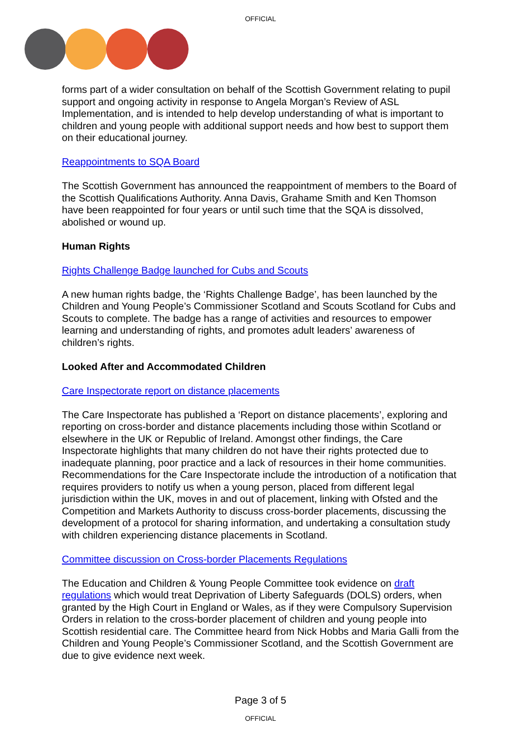OFFICIAL
forms part of a wider consultation on behalf of the Scottish Government relating to pupil support and ongoing activity in response to Angela Morgan’s Review of ASL Implementation, and is intended to help develop understanding of what is important to children and young people with additional support needs and how best to support them on their educational journey.
Reappointments to SQA Board
The Scottish Government has announced the reappointment of members to the Board of the Scottish Qualifications Authority. Anna Davis, Grahame Smith and Ken Thomson have been reappointed for four years or until such time that the SQA is dissolved, abolished or wound up.
Human Rights
Rights Challenge Badge launched for Cubs and Scouts
A new human rights badge, the ‘Rights Challenge Badge’, has been launched by the Children and Young People’s Commissioner Scotland and Scouts Scotland for Cubs and Scouts to complete. The badge has a range of activities and resources to empower learning and understanding of rights, and promotes adult leaders’ awareness of children’s rights.
Looked After and Accommodated Children
Care Inspectorate report on distance placements
The Care Inspectorate has published a ‘Report on distance placements’, exploring and reporting on cross-border and distance placements including those within Scotland or elsewhere in the UK or Republic of Ireland. Amongst other findings, the Care Inspectorate highlights that many children do not have their rights protected due to inadequate planning, poor practice and a lack of resources in their home communities. Recommendations for the Care Inspectorate include the introduction of a notification that requires providers to notify us when a young person, placed from different legal jurisdiction within the UK, moves in and out of placement, linking with Ofsted and the Competition and Markets Authority to discuss cross-border placements, discussing the development of a protocol for sharing information, and undertaking a consultation study with children experiencing distance placements in Scotland.
Committee discussion on Cross-border Placements Regulations
The Education and Children & Young People Committee took evidence on draft regulations which would treat Deprivation of Liberty Safeguards (DOLS) orders, when granted by the High Court in England or Wales, as if they were Compulsory Supervision Orders in relation to the cross-border placement of children and young people into Scottish residential care. The Committee heard from Nick Hobbs and Maria Galli from the Children and Young People’s Commissioner Scotland, and the Scottish Government are due to give evidence next week.
Page 3 of 5
OFFICIAL